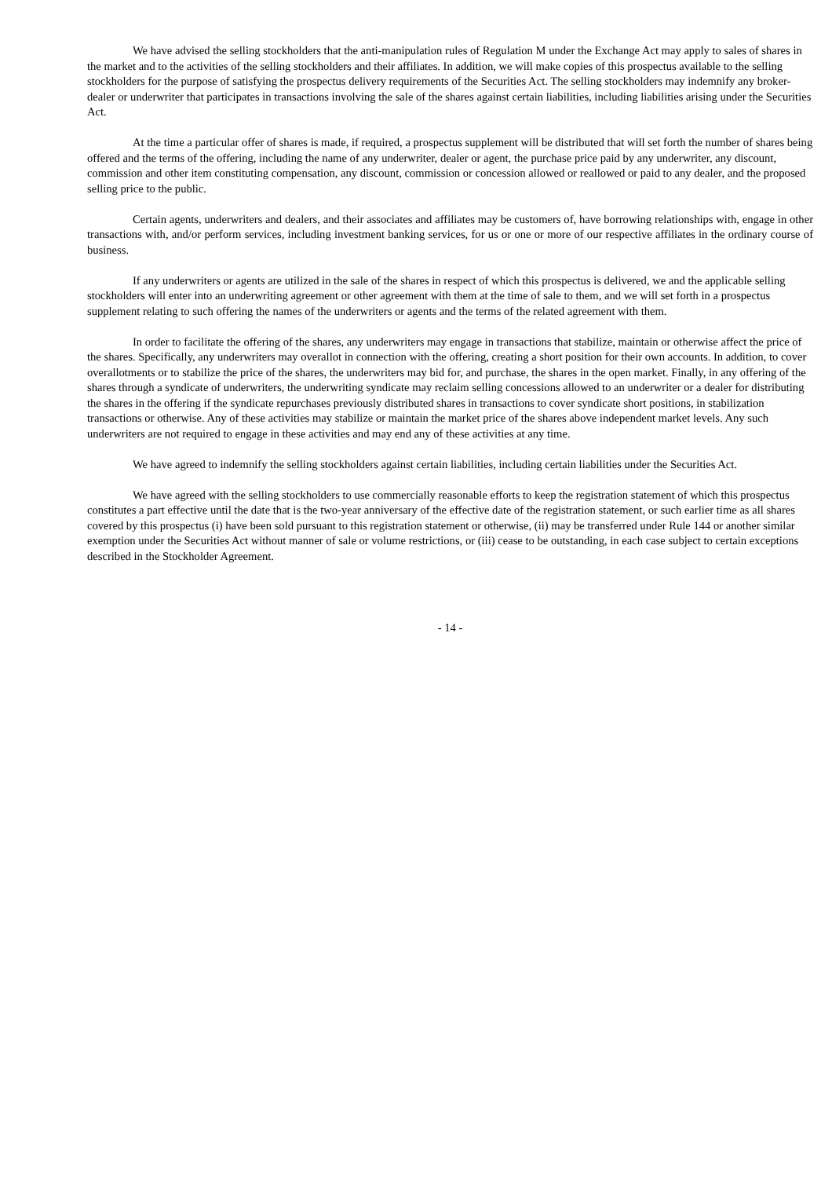We have advised the selling stockholders that the anti-manipulation rules of Regulation M under the Exchange Act may apply to sales of shares in the market and to the activities of the selling stockholders and their affiliates. In addition, we will make copies of this prospectus available to the selling stockholders for the purpose of satisfying the prospectus delivery requirements of the Securities Act. The selling stockholders may indemnify any broker-dealer or underwriter that participates in transactions involving the sale of the shares against certain liabilities, including liabilities arising under the Securities Act.
At the time a particular offer of shares is made, if required, a prospectus supplement will be distributed that will set forth the number of shares being offered and the terms of the offering, including the name of any underwriter, dealer or agent, the purchase price paid by any underwriter, any discount, commission and other item constituting compensation, any discount, commission or concession allowed or reallowed or paid to any dealer, and the proposed selling price to the public.
Certain agents, underwriters and dealers, and their associates and affiliates may be customers of, have borrowing relationships with, engage in other transactions with, and/or perform services, including investment banking services, for us or one or more of our respective affiliates in the ordinary course of business.
If any underwriters or agents are utilized in the sale of the shares in respect of which this prospectus is delivered, we and the applicable selling stockholders will enter into an underwriting agreement or other agreement with them at the time of sale to them, and we will set forth in a prospectus supplement relating to such offering the names of the underwriters or agents and the terms of the related agreement with them.
In order to facilitate the offering of the shares, any underwriters may engage in transactions that stabilize, maintain or otherwise affect the price of the shares. Specifically, any underwriters may overallot in connection with the offering, creating a short position for their own accounts. In addition, to cover overallotments or to stabilize the price of the shares, the underwriters may bid for, and purchase, the shares in the open market. Finally, in any offering of the shares through a syndicate of underwriters, the underwriting syndicate may reclaim selling concessions allowed to an underwriter or a dealer for distributing the shares in the offering if the syndicate repurchases previously distributed shares in transactions to cover syndicate short positions, in stabilization transactions or otherwise. Any of these activities may stabilize or maintain the market price of the shares above independent market levels. Any such underwriters are not required to engage in these activities and may end any of these activities at any time.
We have agreed to indemnify the selling stockholders against certain liabilities, including certain liabilities under the Securities Act.
We have agreed with the selling stockholders to use commercially reasonable efforts to keep the registration statement of which this prospectus constitutes a part effective until the date that is the two-year anniversary of the effective date of the registration statement, or such earlier time as all shares covered by this prospectus (i) have been sold pursuant to this registration statement or otherwise, (ii) may be transferred under Rule 144 or another similar exemption under the Securities Act without manner of sale or volume restrictions, or (iii) cease to be outstanding, in each case subject to certain exceptions described in the Stockholder Agreement.
- 14 -